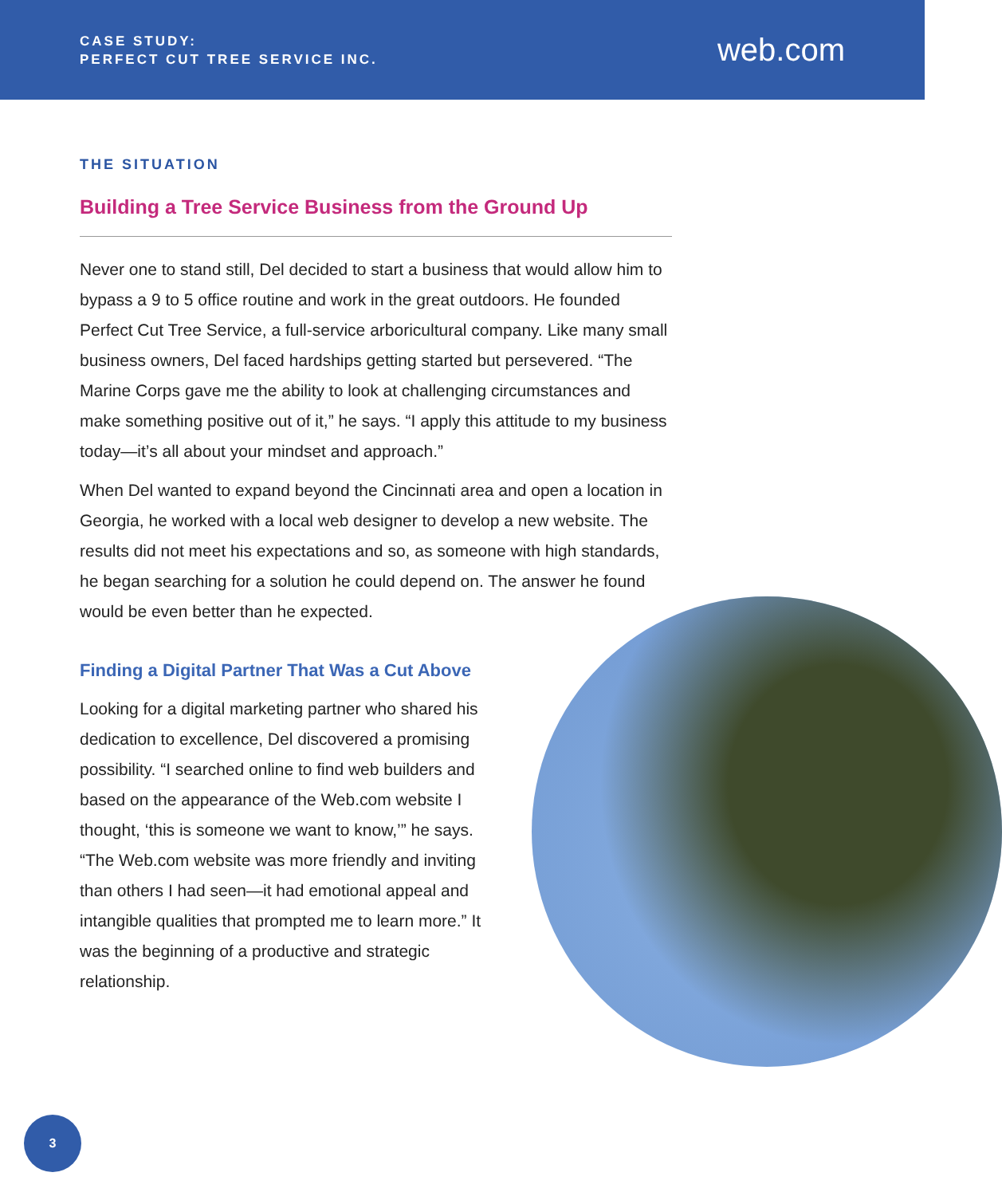CASE STUDY:
PERFECT CUT TREE SERVICE INC.
web.com
THE SITUATION
Building a Tree Service Business from the Ground Up
Never one to stand still, Del decided to start a business that would allow him to bypass a 9 to 5 office routine and work in the great outdoors. He founded Perfect Cut Tree Service, a full-service arboricultural company. Like many small business owners, Del faced hardships getting started but persevered. “The Marine Corps gave me the ability to look at challenging circumstances and make something positive out of it,” he says. “I apply this attitude to my business today—it’s all about your mindset and approach.”
When Del wanted to expand beyond the Cincinnati area and open a location in Georgia, he worked with a local web designer to develop a new website. The results did not meet his expectations and so, as someone with high standards, he began searching for a solution he could depend on. The answer he found would be even better than he expected.
Finding a Digital Partner That Was a Cut Above
Looking for a digital marketing partner who shared his dedication to excellence, Del discovered a promising possibility. “I searched online to find web builders and based on the appearance of the Web.com website I thought, ‘this is someone we want to know,’” he says. “The Web.com website was more friendly and inviting than others I had seen—it had emotional appeal and intangible qualities that prompted me to learn more.” It was the beginning of a productive and strategic relationship.
3